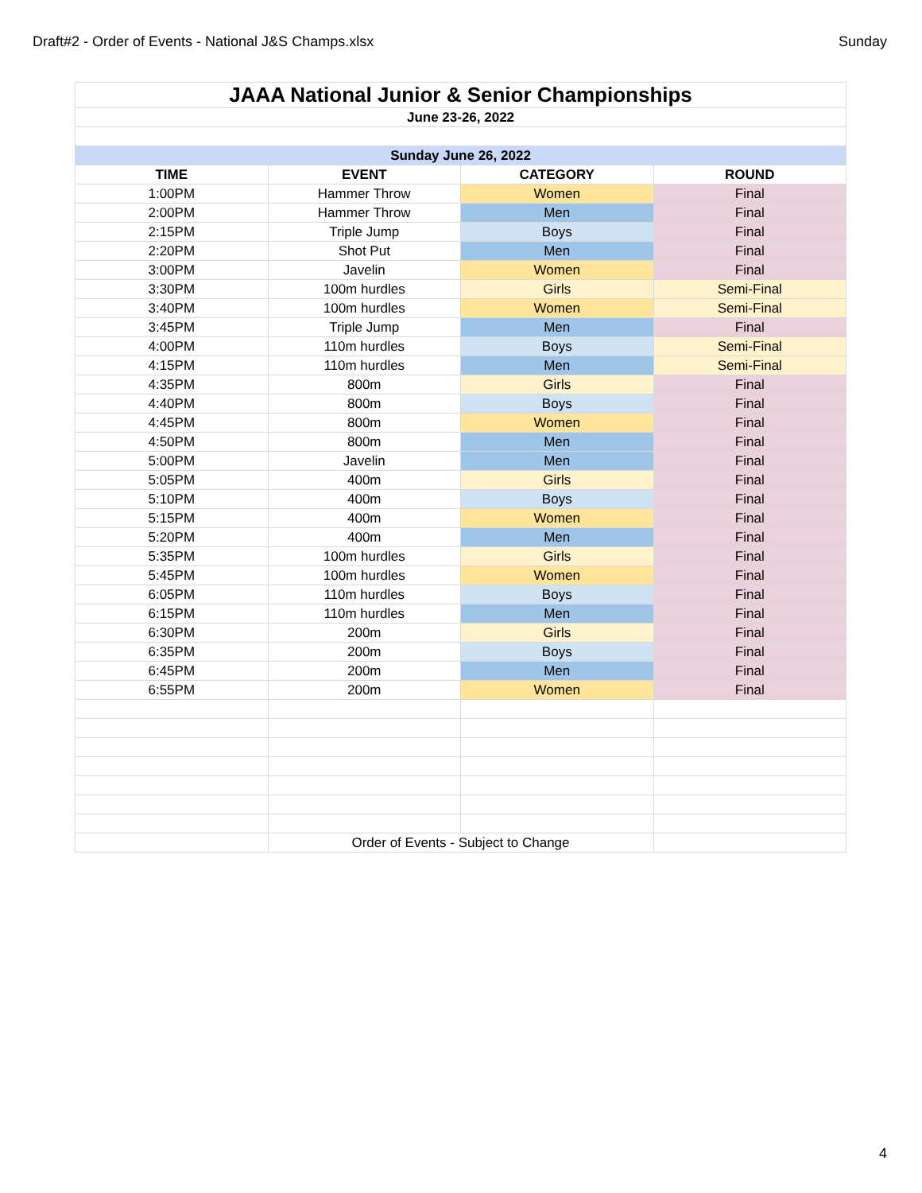Draft#2 - Order of Events - National J&S Champs.xlsx Sunday
| JAAA National Junior & Senior Championships | | | |
| June 23-26, 2022 | | | |
| Sunday June 26, 2022 | | | |
| TIME | EVENT | CATEGORY | ROUND |
| 1:00PM | Hammer Throw | Women | Final |
| 2:00PM | Hammer Throw | Men | Final |
| 2:15PM | Triple Jump | Boys | Final |
| 2:20PM | Shot Put | Men | Final |
| 3:00PM | Javelin | Women | Final |
| 3:30PM | 100m hurdles | Girls | Semi-Final |
| 3:40PM | 100m hurdles | Women | Semi-Final |
| 3:45PM | Triple Jump | Men | Final |
| 4:00PM | 110m hurdles | Boys | Semi-Final |
| 4:15PM | 110m hurdles | Men | Semi-Final |
| 4:35PM | 800m | Girls | Final |
| 4:40PM | 800m | Boys | Final |
| 4:45PM | 800m | Women | Final |
| 4:50PM | 800m | Men | Final |
| 5:00PM | Javelin | Men | Final |
| 5:05PM | 400m | Girls | Final |
| 5:10PM | 400m | Boys | Final |
| 5:15PM | 400m | Women | Final |
| 5:20PM | 400m | Men | Final |
| 5:35PM | 100m hurdles | Girls | Final |
| 5:45PM | 100m hurdles | Women | Final |
| 6:05PM | 110m hurdles | Boys | Final |
| 6:15PM | 110m hurdles | Men | Final |
| 6:30PM | 200m | Girls | Final |
| 6:35PM | 200m | Boys | Final |
| 6:45PM | 200m | Men | Final |
| 6:55PM | 200m | Women | Final |
| | Order of Events - Subject to Change | | |
4